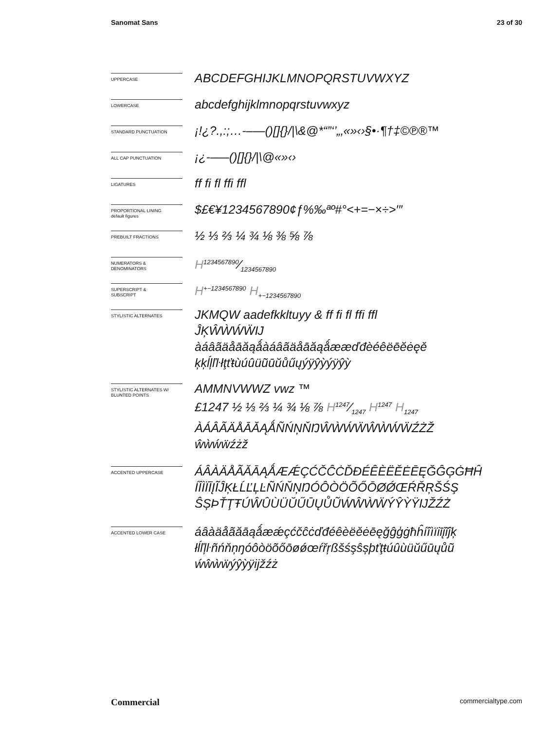Sanomat Sans 23 of 30
UPPERCASE
ABCDEFGHIJKLMNOPQRSTUVWXYZ
LOWERCASE
abcdefghijklmnopqrstuvwxyz
STANDARD PUNCTUATION
¡!¿?.,:;…-–—()[]{}/|\&@*“”‘’„‚«»‹›§•·¶†‡©℗®™
ALL CAP PUNCTUATION
¡¿-–—()[]{}/|\@«»‹›
LIGATURES
ff fi fl ffi ffl
PROPORTIONAL LINING
default figures
$£€¥1234567890¢ƒ%‰ªº#°<+=−×÷>′″
PREBUILT FRACTIONS
½ ⅓ ⅔ ¼ ¾ ⅛ ⅜ ⅝ ⅞
NUMERATORS &
DENOMINATORS
H1234567890⁄1234567890
SUPERSCRIPT &
SUBSCRIPT
H<sup>+−1234567890</sup> H<sub>+−1234567890</sub>
STYLISTIC ALTERNATES
JKMQW aadefkkltuyy & ff fi fl ffi ffl
ĴĶŴẀẂẄĲ
àáâãäåāăąǻàáâãäåāăąǻææďđèéêëēĕėęě
ķķĺļľŀłţťŧùúûüũūŭůűųýÿŷỳýÿŷỳ
STYLISTIC ALTERNATES W/
BLUNTED POINTS
AMMNVWWZ vwz ™
£1247 ½ ⅓ ⅔ ¼ ¾ ⅛ ⅞ H1247⁄1247 H<sup>1247</sup> H<sub>1247</sub>
ÀÁÂÃÄÅĀĂĄǺÑŃŅŇŊŴẀẂẄŴẀẂẄŹŻŽ
ŵẁẃẅźżž
ACCENTED UPPERCASE
ÁÂÀÄÅÃĂĀĄǺÆǼÇĆČĈĊĎĐÉÊÈËĚĖĒĘĞĜĢĠĦĤ
ÍÎÌÏĪĮĨĴĶŁĹĽĻĿÑŃŇŅŊÓÔÒÖÕŐŌØǾŒŔŘŖŠŚŞ
ŜȘÞŤŢŦÚŴÛÙÜŬŰŪŲŮŨẂŴẀẄÝŶỲŸĲŽŹŻ
ACCENTED LOWER CASE
áâàäåãăāąǻæǽçćčĉċďđéêèëěėēęğĝģġħĥíîìïiīįĩĵķ
łĺľļŀñńňņŋóôòöõőōøǿœŕřŗßšśşŝșþťţŧúûùüŭűūųůũ
ẃŵẁẅýŷỳÿĳžźż
Commercial commercialtype.com